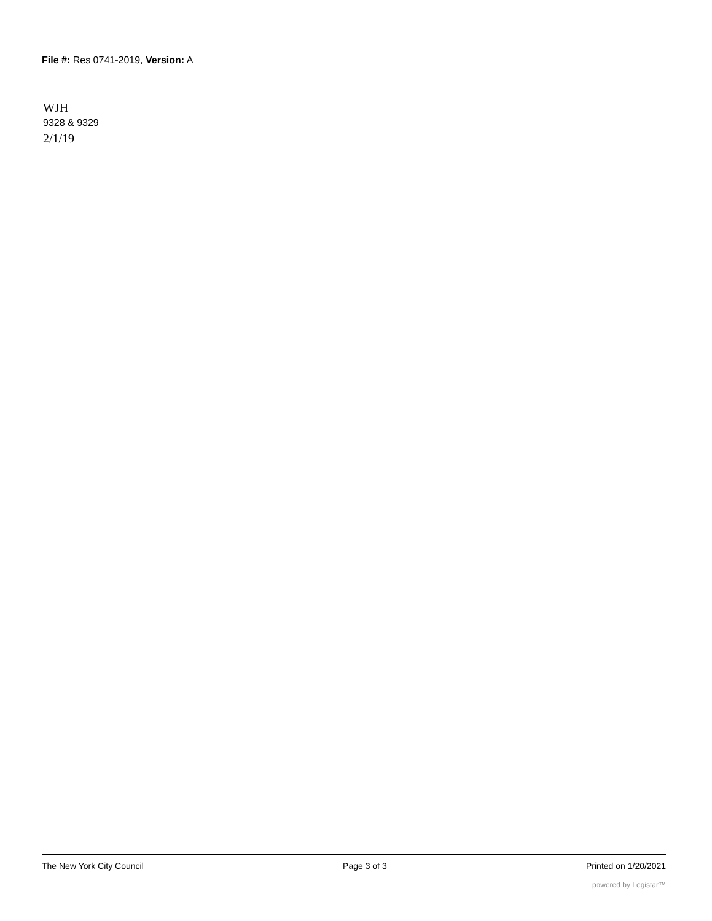File #: Res 0741-2019, Version: A
WJH
9328 & 9329
2/1/19
The New York City Council Page 3 of 3 Printed on 1/20/2021
powered by Legistar™